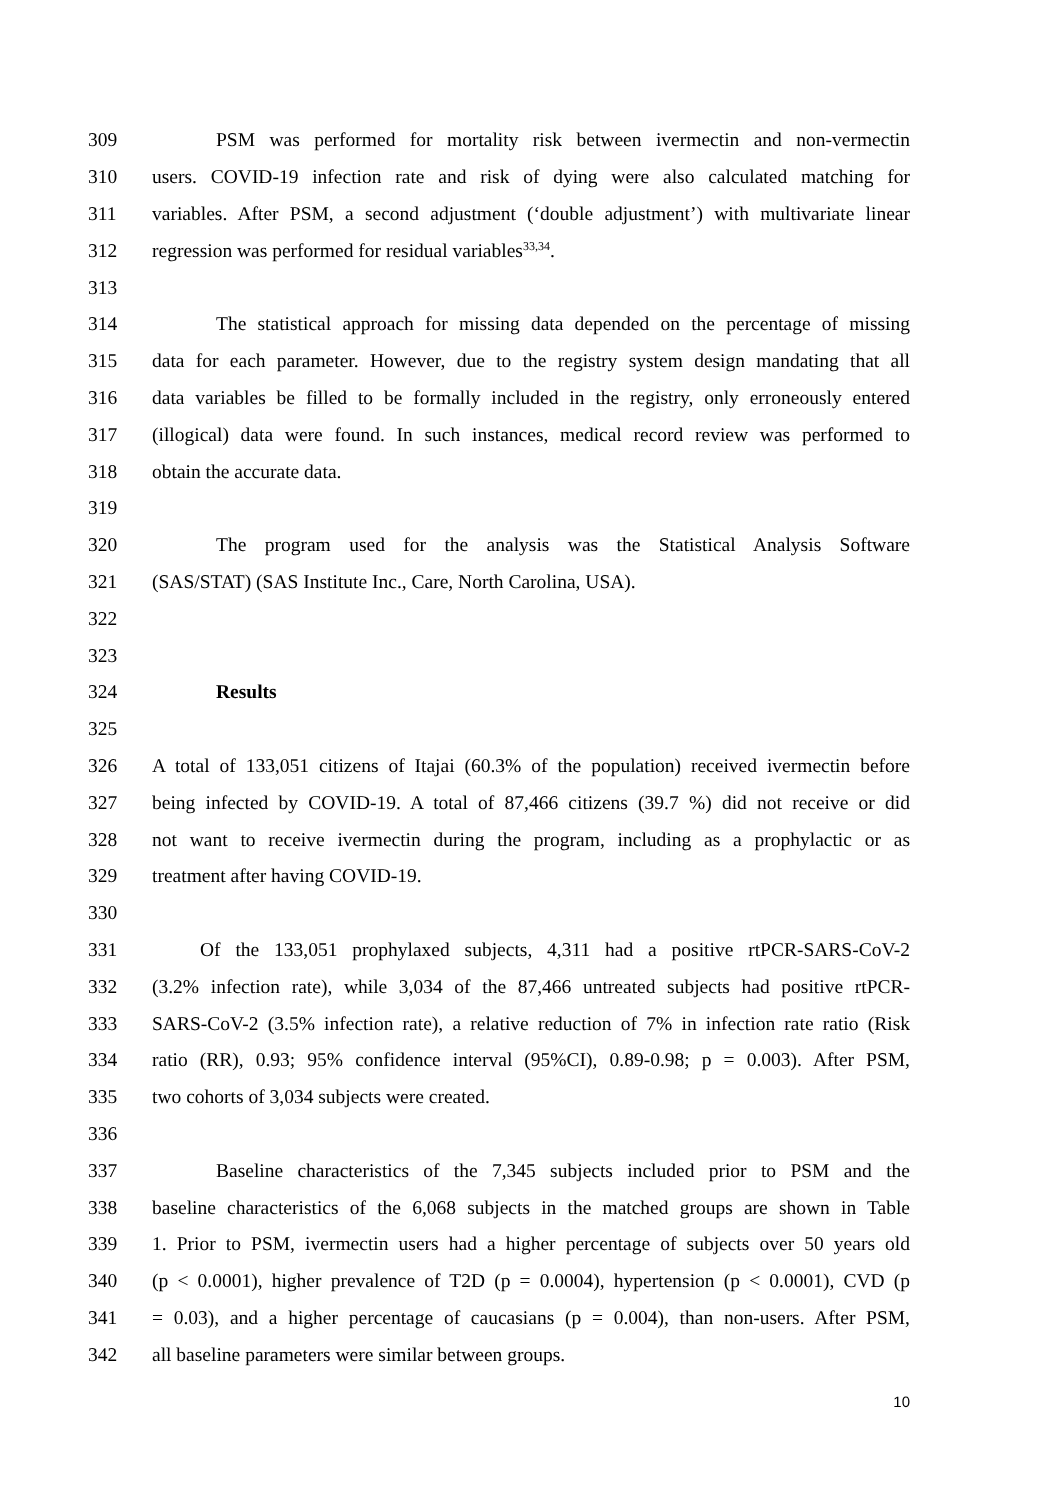309 PSM was performed for mortality risk between ivermectin and non-vermectin
310 users. COVID-19 infection rate and risk of dying were also calculated matching for
311 variables. After PSM, a second adjustment (‘double adjustment’) with multivariate linear
312 regression was performed for residual variables<sup>33,34</sup>.
313
314 The statistical approach for missing data depended on the percentage of missing
315 data for each parameter. However, due to the registry system design mandating that all
316 data variables be filled to be formally included in the registry, only erroneously entered
317 (illogical) data were found. In such instances, medical record review was performed to
318 obtain the accurate data.
319
320 The program used for the analysis was the Statistical Analysis Software
321 (SAS/STAT) (SAS Institute Inc., Care, North Carolina, USA).
322
323
324 Results
325
326 A total of 133,051 citizens of Itajai (60.3% of the population) received ivermectin before
327 being infected by COVID-19. A total of 87,466 citizens (39.7 %) did not receive or did
328 not want to receive ivermectin during the program, including as a prophylactic or as
329 treatment after having COVID-19.
330
331 Of the 133,051 prophylaxed subjects, 4,311 had a positive rtPCR-SARS-CoV-2
332 (3.2% infection rate), while 3,034 of the 87,466 untreated subjects had positive rtPCR-
333 SARS-CoV-2 (3.5% infection rate), a relative reduction of 7% in infection rate ratio (Risk
334 ratio (RR), 0.93; 95% confidence interval (95%CI), 0.89-0.98; p = 0.003). After PSM,
335 two cohorts of 3,034 subjects were created.
336
337 Baseline characteristics of the 7,345 subjects included prior to PSM and the
338 baseline characteristics of the 6,068 subjects in the matched groups are shown in Table
339 1. Prior to PSM, ivermectin users had a higher percentage of subjects over 50 years old
340 (p < 0.0001), higher prevalence of T2D (p = 0.0004), hypertension (p < 0.0001), CVD (p
341 = 0.03), and a higher percentage of caucasians (p = 0.004), than non-users. After PSM,
342 all baseline parameters were similar between groups.
10